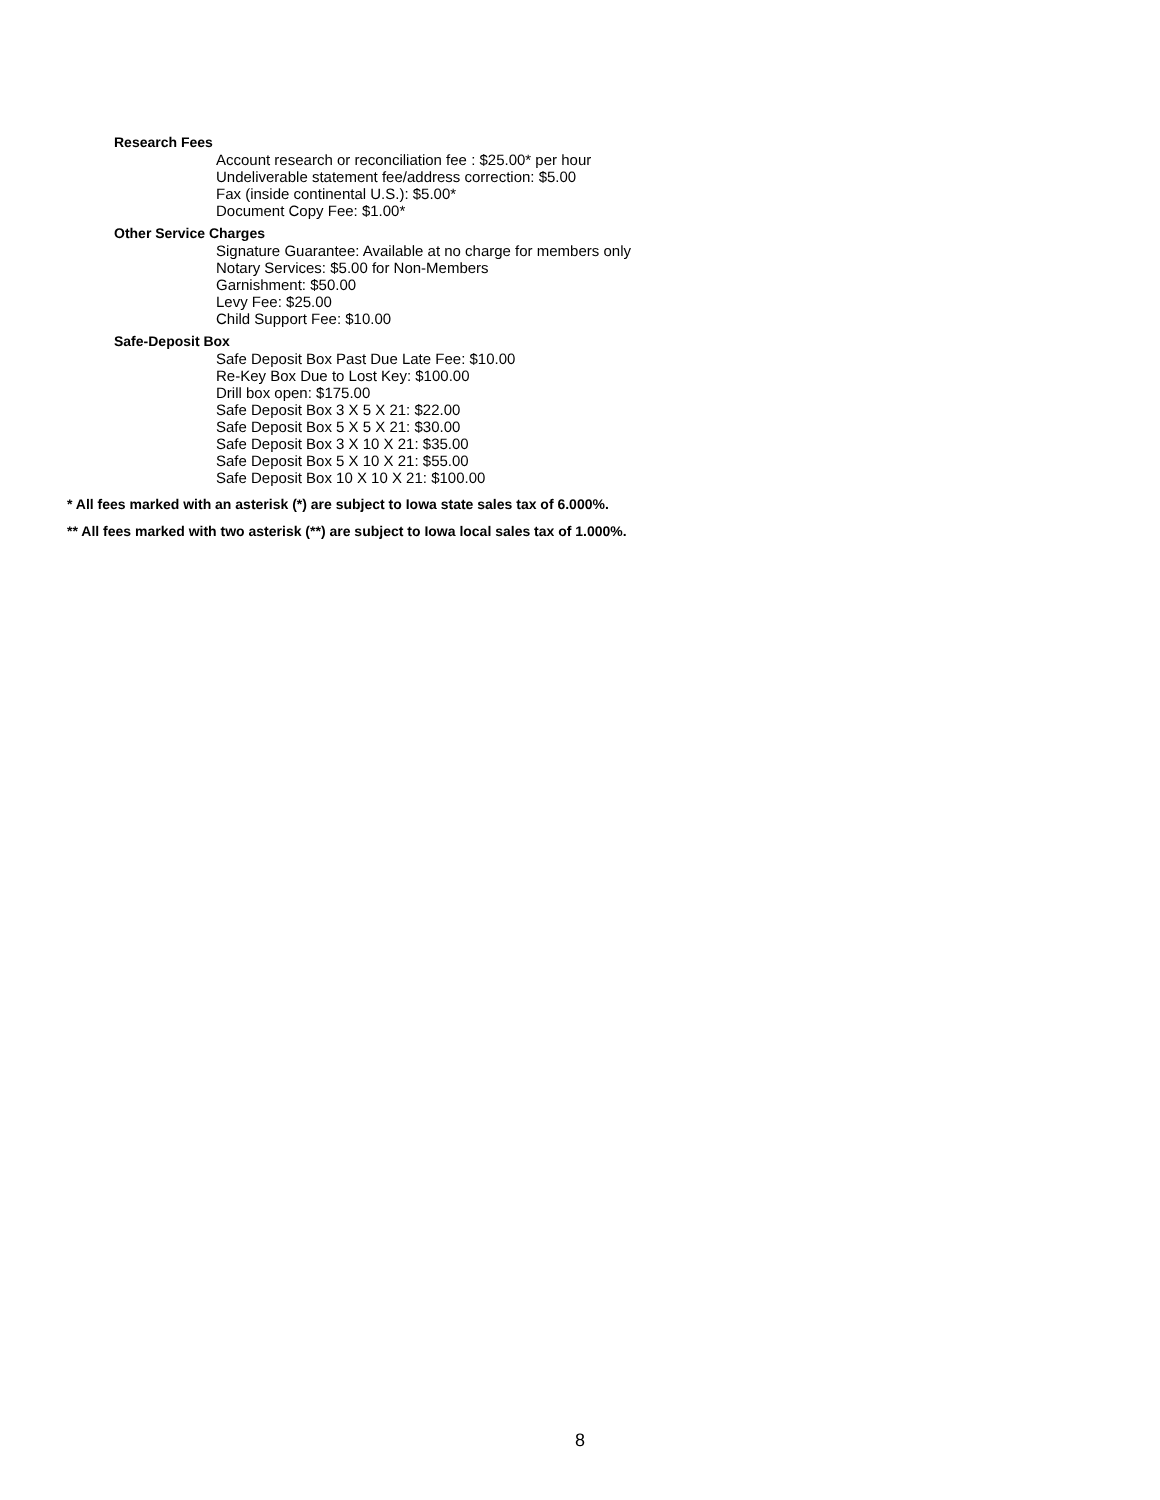Research Fees
Account research or reconciliation fee : $25.00* per hour
Undeliverable statement fee/address correction: $5.00
Fax (inside continental U.S.): $5.00*
Document Copy Fee: $1.00*
Other Service Charges
Signature Guarantee: Available at no charge for members only
Notary Services: $5.00 for Non-Members
Garnishment: $50.00
Levy Fee: $25.00
Child Support Fee: $10.00
Safe-Deposit Box
Safe Deposit Box Past Due Late Fee: $10.00
Re-Key Box Due to Lost Key: $100.00
Drill box open: $175.00
Safe Deposit Box 3 X 5 X 21: $22.00
Safe Deposit Box 5 X 5 X 21: $30.00
Safe Deposit Box 3 X 10 X 21: $35.00
Safe Deposit Box 5 X 10 X 21: $55.00
Safe Deposit Box 10 X 10 X 21: $100.00
* All fees marked with an asterisk (*) are subject to Iowa state sales tax of 6.000%.
** All fees marked with two asterisk (**) are subject to Iowa local sales tax of 1.000%.
8